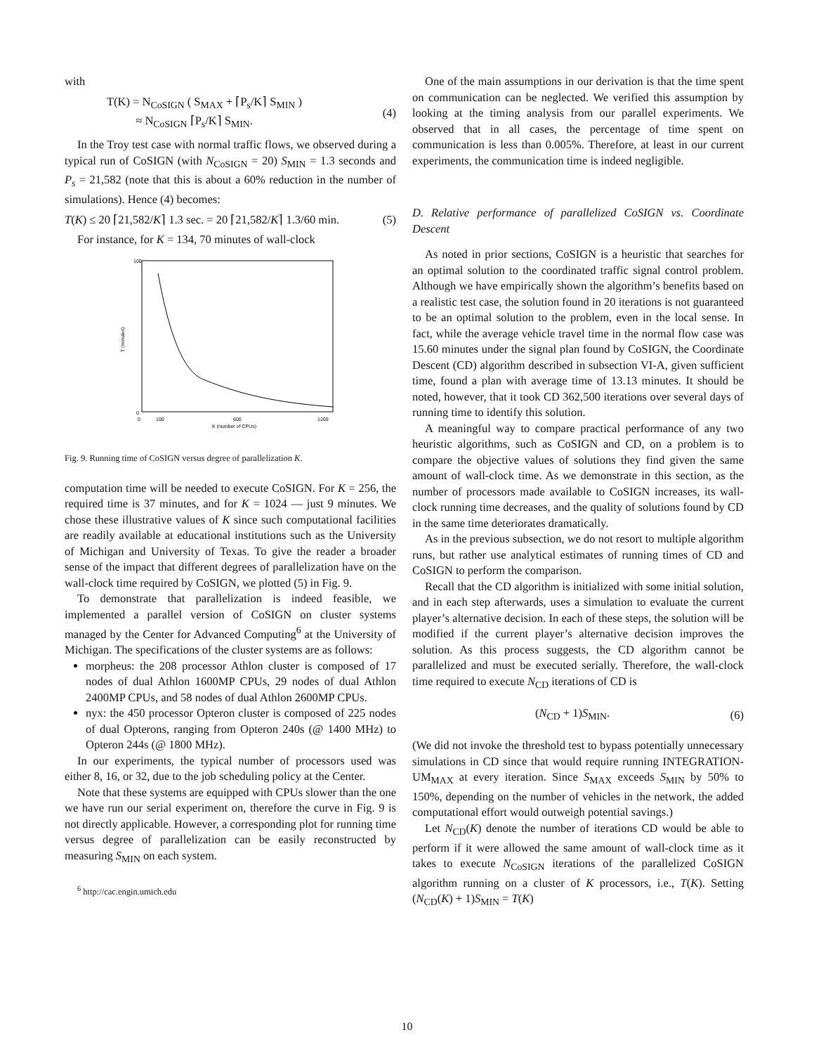with
T(K) = N<sub>CoSIGN</sub> ( S<sub>MAX</sub> + ⌈P<sub>s</sub>/K⌉ S<sub>MIN</sub> )
≈ N<sub>CoSIGN</sub> ⌈P<sub>s</sub>/K⌉ S<sub>MIN</sub>. (4)
In the Troy test case with normal traffic flows, we observed during a typical run of CoSIGN (with N<sub>CoSIGN</sub> = 20) S<sub>MIN</sub> = 1.3 seconds and P<sub>s</sub> = 21,582 (note that this is about a 60% reduction in the number of simulations). Hence (4) becomes:
T(K) ≤ 20 ⌈21,582/K⌉ 1.3 sec. = 20 ⌈21,582/K⌉ 1.3/60 min. (5)
For instance, for K = 134, 70 minutes of wall-clock
100
0
0
100
600
1200
K (number of CPUs)
T (minutes)
Fig. 9. Running time of CoSIGN versus degree of parallelization K.
computation time will be needed to execute CoSIGN. For K = 256, the required time is 37 minutes, and for K = 1024 — just 9 minutes. We chose these illustrative values of K since such computational facilities are readily available at educational institutions such as the University of Michigan and University of Texas. To give the reader a broader sense of the impact that different degrees of parallelization have on the wall-clock time required by CoSIGN, we plotted (5) in Fig. 9.
To demonstrate that parallelization is indeed feasible, we implemented a parallel version of CoSIGN on cluster systems managed by the Center for Advanced Computing<sup>6</sup> at the University of Michigan. The specifications of the cluster systems are as follows:
morpheus: the 208 processor Athlon cluster is composed of 17 nodes of dual Athlon 1600MP CPUs, 29 nodes of dual Athlon 2400MP CPUs, and 58 nodes of dual Athlon 2600MP CPUs.
nyx: the 450 processor Opteron cluster is composed of 225 nodes of dual Opterons, ranging from Opteron 240s (@ 1400 MHz) to Opteron 244s (@ 1800 MHz).
In our experiments, the typical number of processors used was either 8, 16, or 32, due to the job scheduling policy at the Center.
Note that these systems are equipped with CPUs slower than the one we have run our serial experiment on, therefore the curve in Fig. 9 is not directly applicable. However, a corresponding plot for running time versus degree of parallelization can be easily reconstructed by measuring S<sub>MIN</sub> on each system.
<sup>6</sup> http://cac.engin.umich.edu
One of the main assumptions in our derivation is that the time spent on communication can be neglected. We verified this assumption by looking at the timing analysis from our parallel experiments. We observed that in all cases, the percentage of time spent on communication is less than 0.005%. Therefore, at least in our current experiments, the communication time is indeed negligible.
D. Relative performance of parallelized CoSIGN vs. Coordinate Descent
As noted in prior sections, CoSIGN is a heuristic that searches for an optimal solution to the coordinated traffic signal control problem. Although we have empirically shown the algorithm’s benefits based on a realistic test case, the solution found in 20 iterations is not guaranteed to be an optimal solution to the problem, even in the local sense. In fact, while the average vehicle travel time in the normal flow case was 15.60 minutes under the signal plan found by CoSIGN, the Coordinate Descent (CD) algorithm described in subsection VI-A, given sufficient time, found a plan with average time of 13.13 minutes. It should be noted, however, that it took CD 362,500 iterations over several days of running time to identify this solution.
A meaningful way to compare practical performance of any two heuristic algorithms, such as CoSIGN and CD, on a problem is to compare the objective values of solutions they find given the same amount of wall-clock time. As we demonstrate in this section, as the number of processors made available to CoSIGN increases, its wall-clock running time decreases, and the quality of solutions found by CD in the same time deteriorates dramatically.
As in the previous subsection, we do not resort to multiple algorithm runs, but rather use analytical estimates of running times of CD and CoSIGN to perform the comparison.
Recall that the CD algorithm is initialized with some initial solution, and in each step afterwards, uses a simulation to evaluate the current player’s alternative decision. In each of these steps, the solution will be modified if the current player’s alternative decision improves the solution. As this process suggests, the CD algorithm cannot be parallelized and must be executed serially. Therefore, the wall-clock time required to execute N<sub>CD</sub> iterations of CD is
(N<sub>CD</sub> + 1)S<sub>MIN</sub>. (6)
(We did not invoke the threshold test to bypass potentially unnecessary simulations in CD since that would require running INTEGRATION-UM<sub>MAX</sub> at every iteration. Since S<sub>MAX</sub> exceeds S<sub>MIN</sub> by 50% to 150%, depending on the number of vehicles in the network, the added computational effort would outweigh potential savings.)
Let N<sub>CD</sub>(K) denote the number of iterations CD would be able to perform if it were allowed the same amount of wall-clock time as it takes to execute N<sub>CoSIGN</sub> iterations of the parallelized CoSIGN algorithm running on a cluster of K processors, i.e., T(K). Setting (N<sub>CD</sub>(K) + 1)S<sub>MIN</sub> = T(K)
10